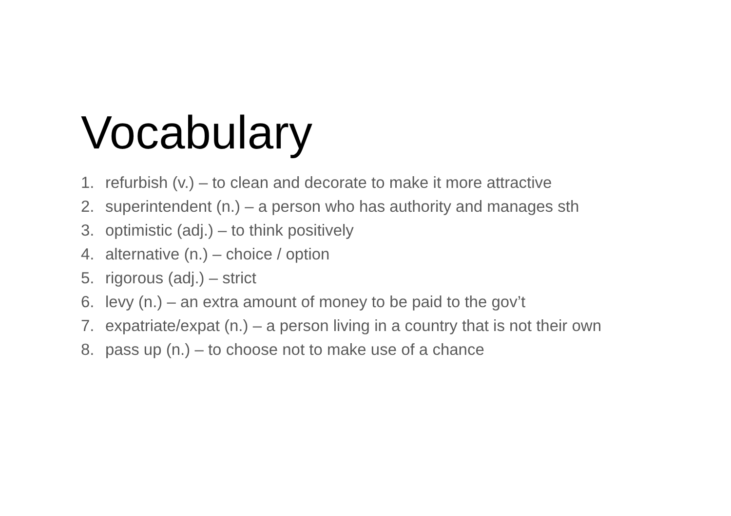Vocabulary
1. refurbish (v.) – to clean and decorate to make it more attractive
2. superintendent (n.) – a person who has authority and manages sth
3. optimistic (adj.) – to think positively
4. alternative (n.) – choice / option
5. rigorous (adj.) – strict
6. levy (n.) – an extra amount of money to be paid to the gov’t
7. expatriate/expat (n.) – a person living in a country that is not their own
8. pass up (n.) – to choose not to make use of a chance